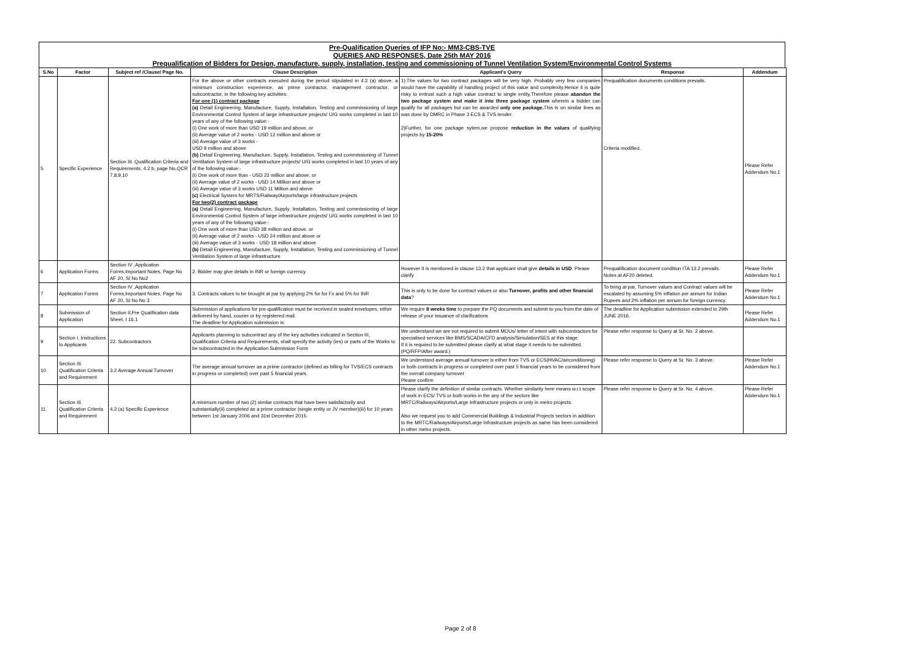Pre-Qualification Queries of IFP No:- MM3-CBS-TVE
QUERIES AND RESPONSES, Date 25th MAY 2016
Prequalification of Bidders for Design, manufacture, supply, installation, testing and commissioning of Tunnel Ventilation System/Environmental Control Systems
| S.No | Factor | Subject ref /Clause/ Page No. | Clause Description | Applicant's Query | Response | Addendum |
| --- | --- | --- | --- | --- | --- | --- |
| 5 | Specific Experience | Section III. Qualification Criteria and Requirements, 4.2 b, page No,QCR 7,8,9,10 | For the above or other contracts executed during the period stipulated in 4.2 (a) above, a minimum construction experience, as prime contractor, management contractor, or subcontractor, in the following key activities: For one (1) contract package (a) Detail Engineering, Manufacture, Supply, Installation, Testing and commissioning of large Environmental Control System of large infrastructure projects/ U/G works completed in last 10 years of any of the following value:- (i) One work of more than USD 19 million and above. or (ii) Average value of 2 works - USD 12 million and above or (iii) Average value of 3 works - USD 9 million and above (b) Detail Engineering, Manufacture, Supply, Installation, Testing and commissioning of Tunnel Ventilation System of large infrastructure projects/ U/G works completed in last 10 years of any of the following value:- (i) One work of more than - USD 23 million and above. or (ii) Average value of 2 works - USD 14 Million and above or (iii) Average value of 3 works USD 11 Million and above (c) Electrical System for MRTS/Railway/Airports/large infrastructure projects For two(2) contract package (a) Detail Engineering, Manufacture, Supply, Installation, Testing and commissioning of large Environmental Control System of large infrastructure projects/ U/G works completed in last 10 years of any of the following value:- (i) One work of more than USD 38 million and above. or (ii) Average value of 2 works - USD 24 million and above or (iii) Average value of 3 works - USD 18 million and above (b) Detail Engineering, Manufacture, Supply, Installation, Testing and commissioning of Tunnel Ventilation System of large infrastructure | 1).The values for two contract packages will be very high. Probably very few companies would have the capability of handling project of this value and complexity.Hence it is quite risky to entrust such a high value contract to single entity.Therefore please abandon the two package system and make it into three package system wherein a bidder can qualify for all packages but can be awarded only one package. This is on similar lines as was done by DMRC in Phase 3 ECS & TVS tender. 2)Further, for one package sytem,we propose reduction in the values of qualifying projects by 15-20% | Prequalification documents conditions prevails. Criteria modified. | Please Refer Addendum No.1 |
| 6 | Application Forms | Section IV ,Application Forms,Important Notes, Page No AF 20, Sl No No2 | 2. Bidder may give details in INR or foreign currency | However it is mentioned in clause 13.2 that applicant shall give details in USD . Please clarify | Prequalification document condition ITA 13.2 prevails. Notes at AF20 deleted. | Please Refer Addendum No.1 |
| 7 | Application Forms | Section IV ,Application Forms,Important Notes, Page No AF 20, Sl No No 3 | 3. Contracts values to be brought at par by applying 2% for for Fx and 5% for INR | This is only to be done for contract values or also Turnover, profits and other financial data ? | To bring at par, Turnover values and Contract values will be escalated by assuming 5% inflation per annum for Indian Rupees and 2% inflation per annum for foreign currency. | Please Refer Addendum No.1 |
| 8 | Submission of Application | Section II,Pre Qualification data Sheet, I 16.1 | Submission of applications for pre-qualification must be received in sealed envelopes, either delivered by hand, courier or by registered mail. The deadline for Application submission is: | We require 8 weeks time to prepare the PQ documents and submit to you from the date of release of your issuance of clarifications | The deadline for Application submission extended to 29th JUNE 2016. | Please Refer Addendum No.1 |
| 9 | Section I. Instructions to Applicants | 22. Subcontractors | Applicants planning to subcontract any of the key activities indicated in Section III, Qualification Criteria and Requirements, shall specify the activity (ies) or parts of the Works to be subcontracted in the Application Submission Form | We understand we are not required to submit MOUs/ letter of intent with subcontractors for specialised services like BMS/SCADA/CFD analysis/Simulation/SES at this stage. If it is required to be submitted please clarify at what stage it needs to be submitted. (PQ/RFP/After award.) | Please refer response to Query at Sr. No. 2 above. | |
| 10 | Section III. Qualification Criteria and Requirement | 3.2 Average Annual Turnover | The average annual turnover as a prime contractor (defined as billing for TVS/ECS contracts in progress or completed) over past 5 financial years. | We understand average annual turnover is either from TVS or ECS(HVAC/airconditionng) or both contracts in progress or completed over past 5 financial years to be considered from the overall company turnover Please confirm | Please refer response to Query at Sr. No. 3 above. | Please Refer Addendum No.1 |
| 11 | Section III. Qualification Criteria and Requirement | 4.2 (a) Specific Experience | A minimum number of two (2) similar contracts that have been satisfactorily and substantially(ii) completed as a prime contractor (single entity or JV member)(iii) for 10 years between 1st January 2006 and 31st December 2015. | Please clarify the definition of similar contracts. Whether similarity here means w.r.t scope of work in ECS/ TVS or both works in the any of the sectors like MRTC/Railways/Airports/Large Infrastructure projects or only in metro projects. Also we request you to add Commercial Buildings & Industrial Projects sectors in addition to the MRTC/Railways/Airports/Large Infrastructure projects as same has been considered in other metro projects. | Please refer response to Query at Sr. No. 4 above. | Please Refer Addendum No.1 |
Page 2 of 8